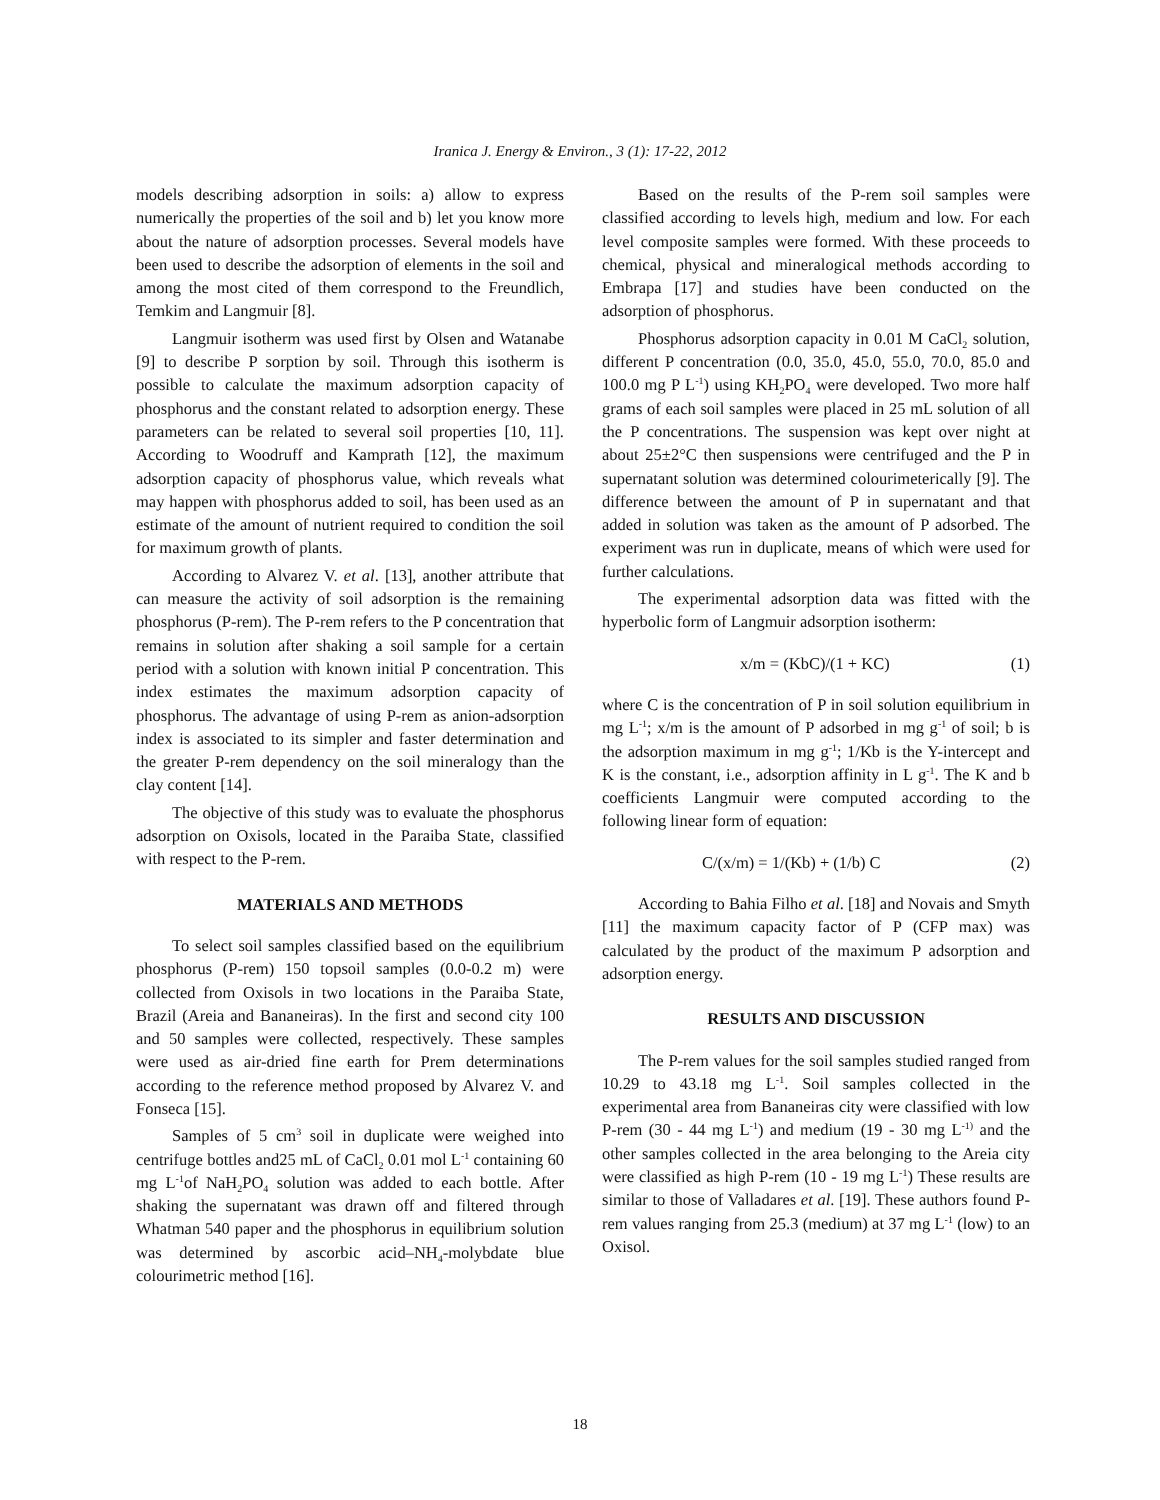Iranica J. Energy & Environ., 3 (1): 17-22, 2012
models describing adsorption in soils: a) allow to express numerically the properties of the soil and b) let you know more about the nature of adsorption processes. Several models have been used to describe the adsorption of elements in the soil and among the most cited of them correspond to the Freundlich, Temkim and Langmuir [8].
Langmuir isotherm was used first by Olsen and Watanabe [9] to describe P sorption by soil. Through this isotherm is possible to calculate the maximum adsorption capacity of phosphorus and the constant related to adsorption energy. These parameters can be related to several soil properties [10, 11]. According to Woodruff and Kamprath [12], the maximum adsorption capacity of phosphorus value, which reveals what may happen with phosphorus added to soil, has been used as an estimate of the amount of nutrient required to condition the soil for maximum growth of plants.
According to Alvarez V. et al. [13], another attribute that can measure the activity of soil adsorption is the remaining phosphorus (P-rem). The P-rem refers to the P concentration that remains in solution after shaking a soil sample for a certain period with a solution with known initial P concentration. This index estimates the maximum adsorption capacity of phosphorus. The advantage of using P-rem as anion-adsorption index is associated to its simpler and faster determination and the greater P-rem dependency on the soil mineralogy than the clay content [14].
The objective of this study was to evaluate the phosphorus adsorption on Oxisols, located in the Paraiba State, classified with respect to the P-rem.
MATERIALS AND METHODS
To select soil samples classified based on the equilibrium phosphorus (P-rem) 150 topsoil samples (0.0-0.2 m) were collected from Oxisols in two locations in the Paraiba State, Brazil (Areia and Bananeiras). In the first and second city 100 and 50 samples were collected, respectively. These samples were used as air-dried fine earth for Prem determinations according to the reference method proposed by Alvarez V. and Fonseca [15].
Samples of 5 cm<sup>3</sup> soil in duplicate were weighed into centrifuge bottles and25 mL of CaCl<sub>2</sub> 0.01 mol L<sup>-1</sup> containing 60 mg L<sup>-1</sup>of NaH<sub>2</sub>PO<sub>4</sub> solution was added to each bottle. After shaking the supernatant was drawn off and filtered through Whatman 540 paper and the phosphorus in equilibrium solution was determined by ascorbic acid–NH<sub>4</sub>-molybdate blue colourimetric method [16].
Based on the results of the P-rem soil samples were classified according to levels high, medium and low. For each level composite samples were formed. With these proceeds to chemical, physical and mineralogical methods according to Embrapa [17] and studies have been conducted on the adsorption of phosphorus.
Phosphorus adsorption capacity in 0.01 M CaCl<sub>2</sub> solution, different P concentration (0.0, 35.0, 45.0, 55.0, 70.0, 85.0 and 100.0 mg P L<sup>-1</sup>) using KH<sub>2</sub>PO<sub>4</sub> were developed. Two more half grams of each soil samples were placed in 25 mL solution of all the P concentrations. The suspension was kept over night at about 25±2°C then suspensions were centrifuged and the P in supernatant solution was determined colourimeterically [9]. The difference between the amount of P in supernatant and that added in solution was taken as the amount of P adsorbed. The experiment was run in duplicate, means of which were used for further calculations.
The experimental adsorption data was fitted with the hyperbolic form of Langmuir adsorption isotherm:
x/m = (KbC)/(1 + KC) (1)
where C is the concentration of P in soil solution equilibrium in mg L<sup>-1</sup>; x/m is the amount of P adsorbed in mg g<sup>-1</sup> of soil; b is the adsorption maximum in mg g<sup>-1</sup>; 1/Kb is the Y-intercept and K is the constant, i.e., adsorption affinity in L g<sup>-1</sup>. The K and b coefficients Langmuir were computed according to the following linear form of equation:
C/(x/m) = 1/(Kb) + (1/b) C (2)
According to Bahia Filho et al. [18] and Novais and Smyth [11] the maximum capacity factor of P (CFP max) was calculated by the product of the maximum P adsorption and adsorption energy.
RESULTS AND DISCUSSION
The P-rem values for the soil samples studied ranged from 10.29 to 43.18 mg L<sup>-1</sup>. Soil samples collected in the experimental area from Bananeiras city were classified with low P-rem (30 - 44 mg L<sup>-1</sup>) and medium (19 - 30 mg L<sup>-1)</sup> and the other samples collected in the area belonging to the Areia city were classified as high P-rem (10 - 19 mg L<sup>-1</sup>) These results are similar to those of Valladares et al. [19]. These authors found P-rem values ranging from 25.3 (medium) at 37 mg L<sup>-1</sup> (low) to an Oxisol.
18